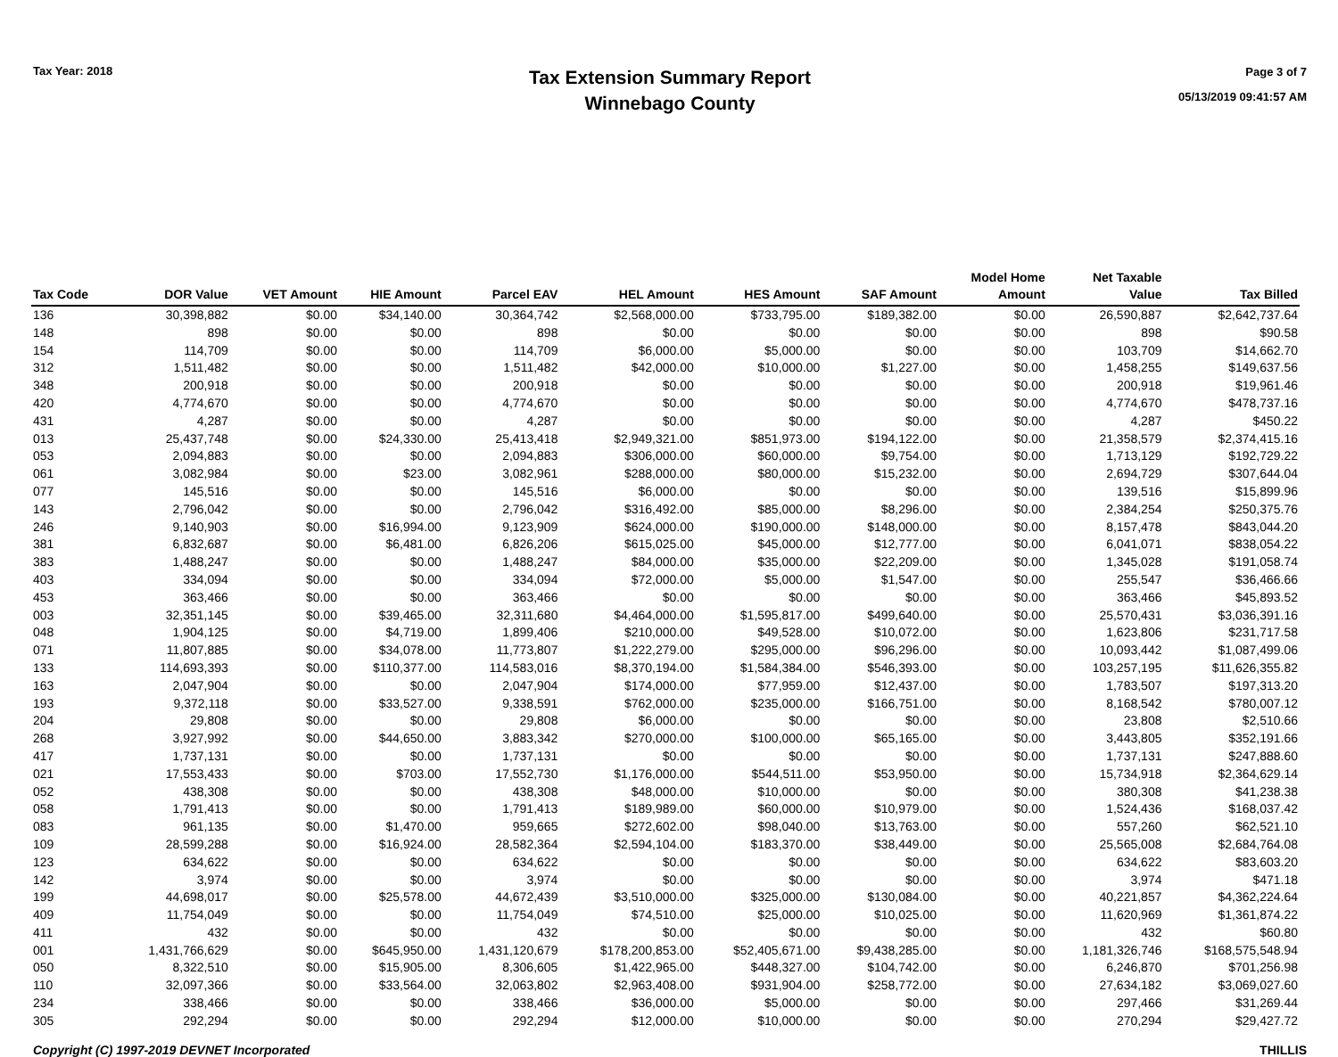Tax Year: 2018
Tax Extension Summary Report
Winnebago County
Page 3 of 7
05/13/2019 09:41:57 AM
| Tax Code | DOR Value | VET Amount | HIE Amount | Parcel EAV | HEL Amount | HES Amount | SAF Amount | Model Home Amount | Net Taxable Value | Tax Billed |
| --- | --- | --- | --- | --- | --- | --- | --- | --- | --- | --- |
| 136 | 30,398,882 | $0.00 | $34,140.00 | 30,364,742 | $2,568,000.00 | $733,795.00 | $189,382.00 | $0.00 | 26,590,887 | $2,642,737.64 |
| 148 | 898 | $0.00 | $0.00 | 898 | $0.00 | $0.00 | $0.00 | $0.00 | 898 | $90.58 |
| 154 | 114,709 | $0.00 | $0.00 | 114,709 | $6,000.00 | $5,000.00 | $0.00 | $0.00 | 103,709 | $14,662.70 |
| 312 | 1,511,482 | $0.00 | $0.00 | 1,511,482 | $42,000.00 | $10,000.00 | $1,227.00 | $0.00 | 1,458,255 | $149,637.56 |
| 348 | 200,918 | $0.00 | $0.00 | 200,918 | $0.00 | $0.00 | $0.00 | $0.00 | 200,918 | $19,961.46 |
| 420 | 4,774,670 | $0.00 | $0.00 | 4,774,670 | $0.00 | $0.00 | $0.00 | $0.00 | 4,774,670 | $478,737.16 |
| 431 | 4,287 | $0.00 | $0.00 | 4,287 | $0.00 | $0.00 | $0.00 | $0.00 | 4,287 | $450.22 |
| 013 | 25,437,748 | $0.00 | $24,330.00 | 25,413,418 | $2,949,321.00 | $851,973.00 | $194,122.00 | $0.00 | 21,358,579 | $2,374,415.16 |
| 053 | 2,094,883 | $0.00 | $0.00 | 2,094,883 | $306,000.00 | $60,000.00 | $9,754.00 | $0.00 | 1,713,129 | $192,729.22 |
| 061 | 3,082,984 | $0.00 | $23.00 | 3,082,961 | $288,000.00 | $80,000.00 | $15,232.00 | $0.00 | 2,694,729 | $307,644.04 |
| 077 | 145,516 | $0.00 | $0.00 | 145,516 | $6,000.00 | $0.00 | $0.00 | $0.00 | 139,516 | $15,899.96 |
| 143 | 2,796,042 | $0.00 | $0.00 | 2,796,042 | $316,492.00 | $85,000.00 | $8,296.00 | $0.00 | 2,384,254 | $250,375.76 |
| 246 | 9,140,903 | $0.00 | $16,994.00 | 9,123,909 | $624,000.00 | $190,000.00 | $148,000.00 | $0.00 | 8,157,478 | $843,044.20 |
| 381 | 6,832,687 | $0.00 | $6,481.00 | 6,826,206 | $615,025.00 | $45,000.00 | $12,777.00 | $0.00 | 6,041,071 | $838,054.22 |
| 383 | 1,488,247 | $0.00 | $0.00 | 1,488,247 | $84,000.00 | $35,000.00 | $22,209.00 | $0.00 | 1,345,028 | $191,058.74 |
| 403 | 334,094 | $0.00 | $0.00 | 334,094 | $72,000.00 | $5,000.00 | $1,547.00 | $0.00 | 255,547 | $36,466.66 |
| 453 | 363,466 | $0.00 | $0.00 | 363,466 | $0.00 | $0.00 | $0.00 | $0.00 | 363,466 | $45,893.52 |
| 003 | 32,351,145 | $0.00 | $39,465.00 | 32,311,680 | $4,464,000.00 | $1,595,817.00 | $499,640.00 | $0.00 | 25,570,431 | $3,036,391.16 |
| 048 | 1,904,125 | $0.00 | $4,719.00 | 1,899,406 | $210,000.00 | $49,528.00 | $10,072.00 | $0.00 | 1,623,806 | $231,717.58 |
| 071 | 11,807,885 | $0.00 | $34,078.00 | 11,773,807 | $1,222,279.00 | $295,000.00 | $96,296.00 | $0.00 | 10,093,442 | $1,087,499.06 |
| 133 | 114,693,393 | $0.00 | $110,377.00 | 114,583,016 | $8,370,194.00 | $1,584,384.00 | $546,393.00 | $0.00 | 103,257,195 | $11,626,355.82 |
| 163 | 2,047,904 | $0.00 | $0.00 | 2,047,904 | $174,000.00 | $77,959.00 | $12,437.00 | $0.00 | 1,783,507 | $197,313.20 |
| 193 | 9,372,118 | $0.00 | $33,527.00 | 9,338,591 | $762,000.00 | $235,000.00 | $166,751.00 | $0.00 | 8,168,542 | $780,007.12 |
| 204 | 29,808 | $0.00 | $0.00 | 29,808 | $6,000.00 | $0.00 | $0.00 | $0.00 | 23,808 | $2,510.66 |
| 268 | 3,927,992 | $0.00 | $44,650.00 | 3,883,342 | $270,000.00 | $100,000.00 | $65,165.00 | $0.00 | 3,443,805 | $352,191.66 |
| 417 | 1,737,131 | $0.00 | $0.00 | 1,737,131 | $0.00 | $0.00 | $0.00 | $0.00 | 1,737,131 | $247,888.60 |
| 021 | 17,553,433 | $0.00 | $703.00 | 17,552,730 | $1,176,000.00 | $544,511.00 | $53,950.00 | $0.00 | 15,734,918 | $2,364,629.14 |
| 052 | 438,308 | $0.00 | $0.00 | 438,308 | $48,000.00 | $10,000.00 | $0.00 | $0.00 | 380,308 | $41,238.38 |
| 058 | 1,791,413 | $0.00 | $0.00 | 1,791,413 | $189,989.00 | $60,000.00 | $10,979.00 | $0.00 | 1,524,436 | $168,037.42 |
| 083 | 961,135 | $0.00 | $1,470.00 | 959,665 | $272,602.00 | $98,040.00 | $13,763.00 | $0.00 | 557,260 | $62,521.10 |
| 109 | 28,599,288 | $0.00 | $16,924.00 | 28,582,364 | $2,594,104.00 | $183,370.00 | $38,449.00 | $0.00 | 25,565,008 | $2,684,764.08 |
| 123 | 634,622 | $0.00 | $0.00 | 634,622 | $0.00 | $0.00 | $0.00 | $0.00 | 634,622 | $83,603.20 |
| 142 | 3,974 | $0.00 | $0.00 | 3,974 | $0.00 | $0.00 | $0.00 | $0.00 | 3,974 | $471.18 |
| 199 | 44,698,017 | $0.00 | $25,578.00 | 44,672,439 | $3,510,000.00 | $325,000.00 | $130,084.00 | $0.00 | 40,221,857 | $4,362,224.64 |
| 409 | 11,754,049 | $0.00 | $0.00 | 11,754,049 | $74,510.00 | $25,000.00 | $10,025.00 | $0.00 | 11,620,969 | $1,361,874.22 |
| 411 | 432 | $0.00 | $0.00 | 432 | $0.00 | $0.00 | $0.00 | $0.00 | 432 | $60.80 |
| 001 | 1,431,766,629 | $0.00 | $645,950.00 | 1,431,120,679 | $178,200,853.00 | $52,405,671.00 | $9,438,285.00 | $0.00 | 1,181,326,746 | $168,575,548.94 |
| 050 | 8,322,510 | $0.00 | $15,905.00 | 8,306,605 | $1,422,965.00 | $448,327.00 | $104,742.00 | $0.00 | 6,246,870 | $701,256.98 |
| 110 | 32,097,366 | $0.00 | $33,564.00 | 32,063,802 | $2,963,408.00 | $931,904.00 | $258,772.00 | $0.00 | 27,634,182 | $3,069,027.60 |
| 234 | 338,466 | $0.00 | $0.00 | 338,466 | $36,000.00 | $5,000.00 | $0.00 | $0.00 | 297,466 | $31,269.44 |
| 305 | 292,294 | $0.00 | $0.00 | 292,294 | $12,000.00 | $10,000.00 | $0.00 | $0.00 | 270,294 | $29,427.72 |
Copyright (C) 1997-2019 DEVNET Incorporated THILLIS